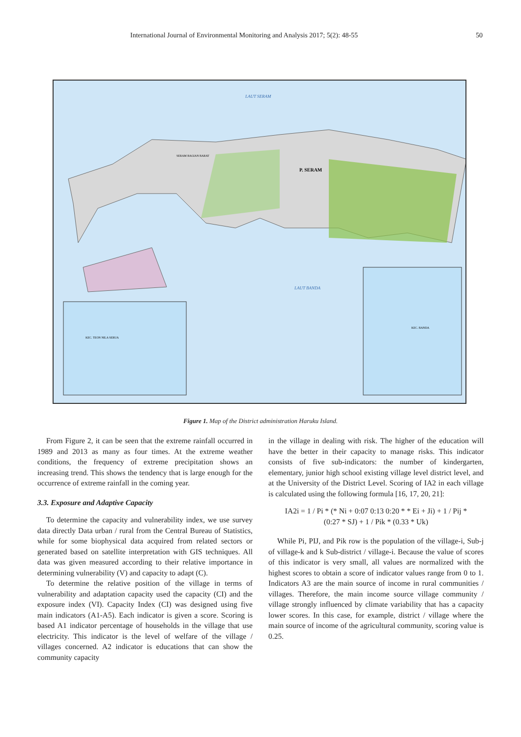International Journal of Environmental Monitoring and Analysis 2017; 5(2): 48-55 50
LAUT SERAM
LAUT BANDA
P. SERAM
SERAM BAGIAN BARAT
KEC. TEON NILA SERUA
KEC. BANDA
Figure 1. Map of the District administration Haruku Island.
From Figure 2, it can be seen that the extreme rainfall occurred in 1989 and 2013 as many as four times. At the extreme weather conditions, the frequency of extreme precipitation shows an increasing trend. This shows the tendency that is large enough for the occurrence of extreme rainfall in the coming year.
3.3. Exposure and Adaptive Capacity
To determine the capacity and vulnerability index, we use survey data directly Data urban / rural from the Central Bureau of Statistics, while for some biophysical data acquired from related sectors or generated based on satellite interpretation with GIS techniques. All data was given measured according to their relative importance in determining vulnerability (V) and capacity to adapt (C).
To determine the relative position of the village in terms of vulnerability and adaptation capacity used the capacity (CI) and the exposure index (VI). Capacity Index (CI) was designed using five main indicators (A1-A5). Each indicator is given a score. Scoring is based A1 indicator percentage of households in the village that use electricity. This indicator is the level of welfare of the village / villages concerned. A2 indicator is educations that can show the community capacity
in the village in dealing with risk. The higher of the education will have the better in their capacity to manage risks. This indicator consists of five sub-indicators: the number of kindergarten, elementary, junior high school existing village level district level, and at the University of the District Level. Scoring of IA2 in each village is calculated using the following formula [16, 17, 20, 21]:
IA2i = 1 / Pi * (* Ni + 0:07 0:13 0:20 * * Ei + Ji) + 1 / Pij *
(0:27 * SJ) + 1 / Pik * (0.33 * Uk)
While Pi, PIJ, and Pik row is the population of the village-i, Sub-j of village-k and k Sub-district / village-i. Because the value of scores of this indicator is very small, all values are normalized with the highest scores to obtain a score of indicator values range from 0 to 1. Indicators A3 are the main source of income in rural communities / villages. Therefore, the main income source village community / village strongly influenced by climate variability that has a capacity lower scores. In this case, for example, district / village where the main source of income of the agricultural community, scoring value is 0.25.